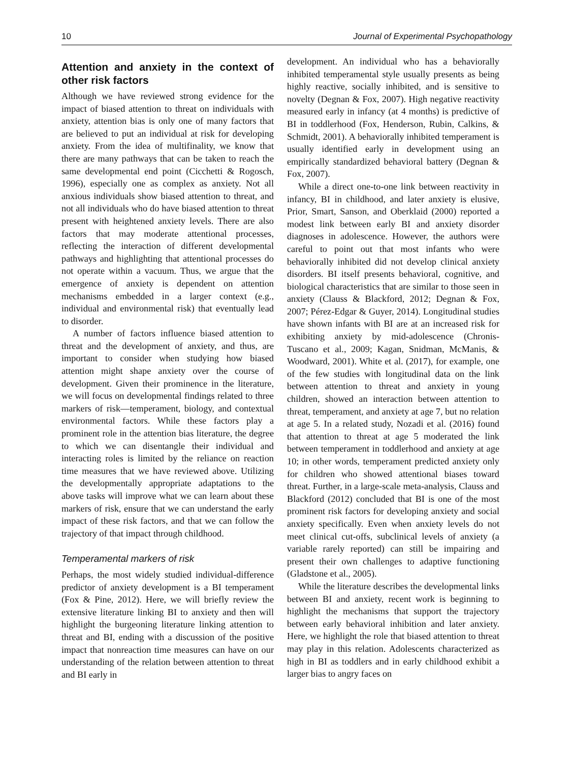10 Journal of Experimental Psychopathology
Attention and anxiety in the context of other risk factors
Although we have reviewed strong evidence for the impact of biased attention to threat on individuals with anxiety, attention bias is only one of many factors that are believed to put an individual at risk for developing anxiety. From the idea of multifinality, we know that there are many pathways that can be taken to reach the same developmental end point (Cicchetti & Rogosch, 1996), especially one as complex as anxiety. Not all anxious individuals show biased attention to threat, and not all individuals who do have biased attention to threat present with heightened anxiety levels. There are also factors that may moderate attentional processes, reflecting the interaction of different developmental pathways and highlighting that attentional processes do not operate within a vacuum. Thus, we argue that the emergence of anxiety is dependent on attention mechanisms embedded in a larger context (e.g., individual and environmental risk) that eventually lead to disorder.
A number of factors influence biased attention to threat and the development of anxiety, and thus, are important to consider when studying how biased attention might shape anxiety over the course of development. Given their prominence in the literature, we will focus on developmental findings related to three markers of risk—temperament, biology, and contextual environmental factors. While these factors play a prominent role in the attention bias literature, the degree to which we can disentangle their individual and interacting roles is limited by the reliance on reaction time measures that we have reviewed above. Utilizing the developmentally appropriate adaptations to the above tasks will improve what we can learn about these markers of risk, ensure that we can understand the early impact of these risk factors, and that we can follow the trajectory of that impact through childhood.
Temperamental markers of risk
Perhaps, the most widely studied individual-difference predictor of anxiety development is a BI temperament (Fox & Pine, 2012). Here, we will briefly review the extensive literature linking BI to anxiety and then will highlight the burgeoning literature linking attention to threat and BI, ending with a discussion of the positive impact that nonreaction time measures can have on our understanding of the relation between attention to threat and BI early in
development. An individual who has a behaviorally inhibited temperamental style usually presents as being highly reactive, socially inhibited, and is sensitive to novelty (Degnan & Fox, 2007). High negative reactivity measured early in infancy (at 4 months) is predictive of BI in toddlerhood (Fox, Henderson, Rubin, Calkins, & Schmidt, 2001). A behaviorally inhibited temperament is usually identified early in development using an empirically standardized behavioral battery (Degnan & Fox, 2007).
While a direct one-to-one link between reactivity in infancy, BI in childhood, and later anxiety is elusive, Prior, Smart, Sanson, and Oberklaid (2000) reported a modest link between early BI and anxiety disorder diagnoses in adolescence. However, the authors were careful to point out that most infants who were behaviorally inhibited did not develop clinical anxiety disorders. BI itself presents behavioral, cognitive, and biological characteristics that are similar to those seen in anxiety (Clauss & Blackford, 2012; Degnan & Fox, 2007; Pérez-Edgar & Guyer, 2014). Longitudinal studies have shown infants with BI are at an increased risk for exhibiting anxiety by mid-adolescence (Chronis-Tuscano et al., 2009; Kagan, Snidman, McManis, & Woodward, 2001). White et al. (2017), for example, one of the few studies with longitudinal data on the link between attention to threat and anxiety in young children, showed an interaction between attention to threat, temperament, and anxiety at age 7, but no relation at age 5. In a related study, Nozadi et al. (2016) found that attention to threat at age 5 moderated the link between temperament in toddlerhood and anxiety at age 10; in other words, temperament predicted anxiety only for children who showed attentional biases toward threat. Further, in a large-scale meta-analysis, Clauss and Blackford (2012) concluded that BI is one of the most prominent risk factors for developing anxiety and social anxiety specifically. Even when anxiety levels do not meet clinical cut-offs, subclinical levels of anxiety (a variable rarely reported) can still be impairing and present their own challenges to adaptive functioning (Gladstone et al., 2005).
While the literature describes the developmental links between BI and anxiety, recent work is beginning to highlight the mechanisms that support the trajectory between early behavioral inhibition and later anxiety. Here, we highlight the role that biased attention to threat may play in this relation. Adolescents characterized as high in BI as toddlers and in early childhood exhibit a larger bias to angry faces on